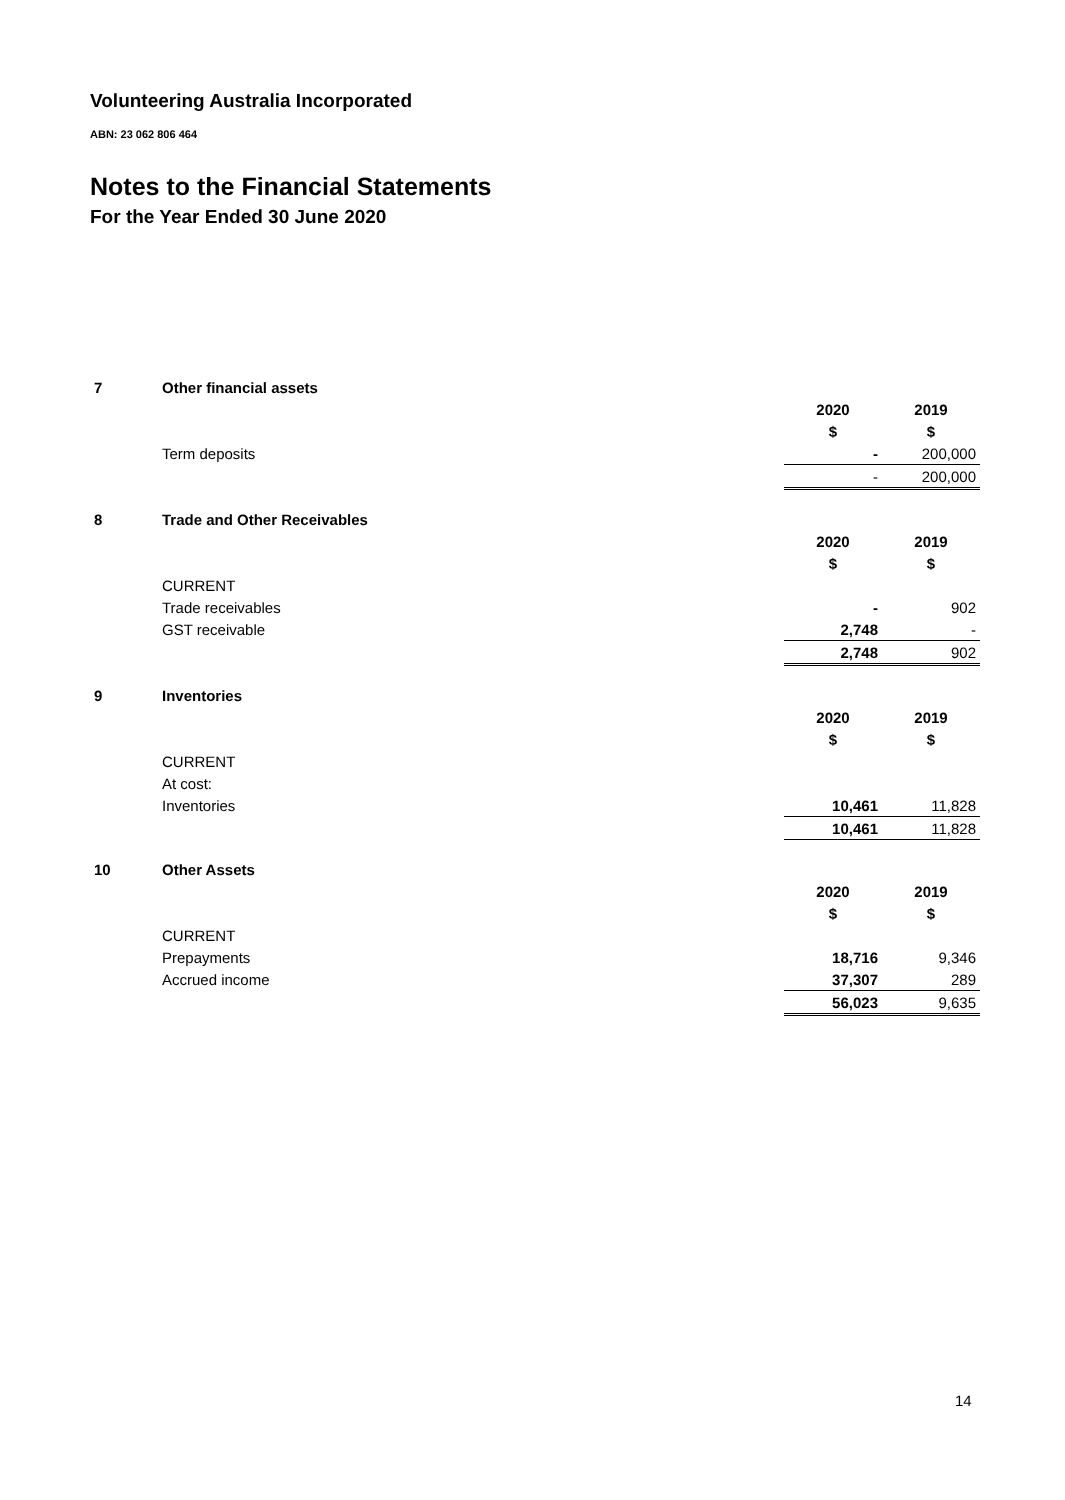Volunteering Australia Incorporated
ABN: 23 062 806 464
Notes to the Financial Statements
For the Year Ended 30 June 2020
| 7 | Other financial assets | | |
| | | 2020 | 2019 |
| | | $ | $ |
| | Term deposits | - | 200,000 |
| | | - | 200,000 |
| 8 | Trade and Other Receivables | | |
| | | 2020 | 2019 |
| | | $ | $ |
| | CURRENT | | |
| | Trade receivables | - | 902 |
| | GST receivable | 2,748 | - |
| | | 2,748 | 902 |
| 9 | Inventories | | |
| | | 2020 | 2019 |
| | | $ | $ |
| | CURRENT | | |
| | At cost: | | |
| | Inventories | 10,461 | 11,828 |
| | | 10,461 | 11,828 |
| 10 | Other Assets | | |
| | | 2020 | 2019 |
| | | $ | $ |
| | CURRENT | | |
| | Prepayments | 18,716 | 9,346 |
| | Accrued income | 37,307 | 289 |
| | | 56,023 | 9,635 |
14